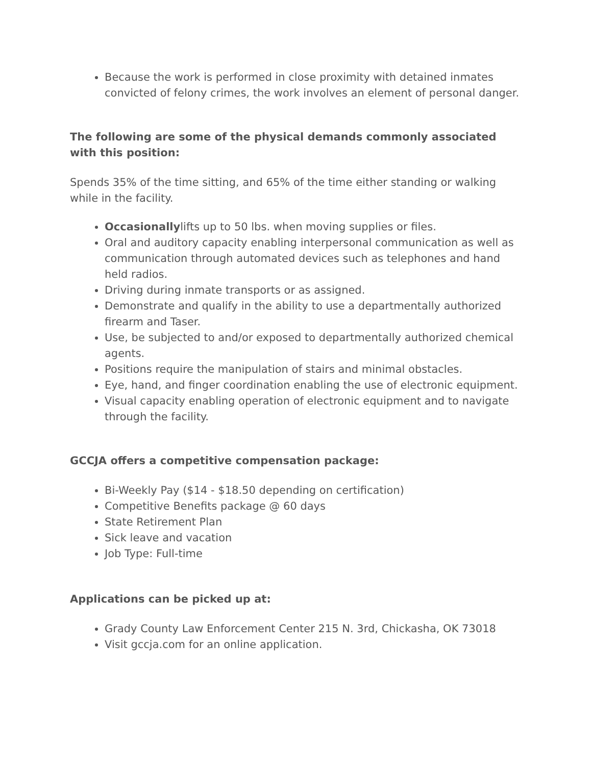Because the work is performed in close proximity with detained inmates convicted of felony crimes, the work involves an element of personal danger.
The following are some of the physical demands commonly associated with this position:
Spends 35% of the time sitting, and 65% of the time either standing or walking while in the facility.
Occasionallylifts up to 50 lbs. when moving supplies or files.
Oral and auditory capacity enabling interpersonal communication as well as communication through automated devices such as telephones and hand held radios.
Driving during inmate transports or as assigned.
Demonstrate and qualify in the ability to use a departmentally authorized firearm and Taser.
Use, be subjected to and/or exposed to departmentally authorized chemical agents.
Positions require the manipulation of stairs and minimal obstacles.
Eye, hand, and finger coordination enabling the use of electronic equipment.
Visual capacity enabling operation of electronic equipment and to navigate through the facility.
GCCJA offers a competitive compensation package:
Bi-Weekly Pay ($14 - $18.50 depending on certification)
Competitive Benefits package @ 60 days
State Retirement Plan
Sick leave and vacation
Job Type: Full-time
Applications can be picked up at:
Grady County Law Enforcement Center 215 N. 3rd, Chickasha, OK 73018
Visit gccja.com for an online application.